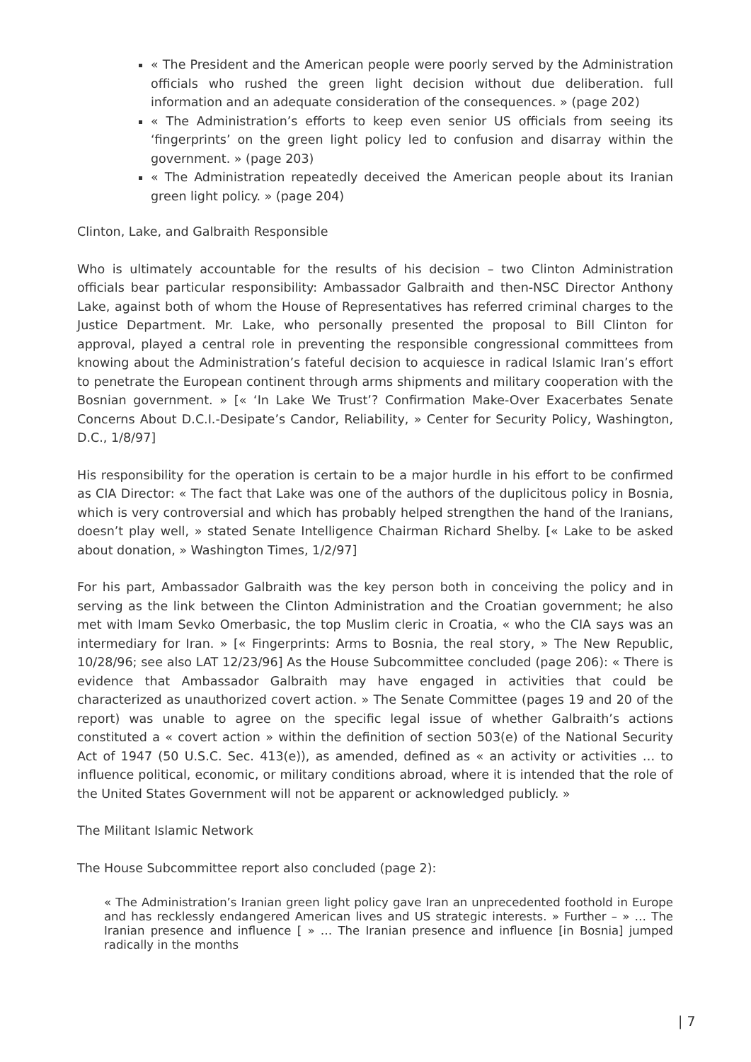« The President and the American people were poorly served by the Administration officials who rushed the green light decision without due deliberation. full information and an adequate consideration of the consequences. » (page 202)
« The Administration’s efforts to keep even senior US officials from seeing its ‘fingerprints’ on the green light policy led to confusion and disarray within the government. » (page 203)
« The Administration repeatedly deceived the American people about its Iranian green light policy. » (page 204)
Clinton, Lake, and Galbraith Responsible
Who is ultimately accountable for the results of his decision – two Clinton Administration officials bear particular responsibility: Ambassador Galbraith and then-NSC Director Anthony Lake, against both of whom the House of Representatives has referred criminal charges to the Justice Department. Mr. Lake, who personally presented the proposal to Bill Clinton for approval, played a central role in preventing the responsible congressional committees from knowing about the Administration’s fateful decision to acquiesce in radical Islamic Iran’s effort to penetrate the European continent through arms shipments and military cooperation with the Bosnian government. » [« ‘In Lake We Trust’? Confirmation Make-Over Exacerbates Senate Concerns About D.C.I.-Desipate’s Candor, Reliability, » Center for Security Policy, Washington, D.C., 1/8/97]
His responsibility for the operation is certain to be a major hurdle in his effort to be confirmed as CIA Director: « The fact that Lake was one of the authors of the duplicitous policy in Bosnia, which is very controversial and which has probably helped strengthen the hand of the Iranians, doesn’t play well, » stated Senate Intelligence Chairman Richard Shelby. [« Lake to be asked about donation, » Washington Times, 1/2/97]
For his part, Ambassador Galbraith was the key person both in conceiving the policy and in serving as the link between the Clinton Administration and the Croatian government; he also met with Imam Sevko Omerbasic, the top Muslim cleric in Croatia, « who the CIA says was an intermediary for Iran. » [« Fingerprints: Arms to Bosnia, the real story, » The New Republic, 10/28/96; see also LAT 12/23/96] As the House Subcommittee concluded (page 206): « There is evidence that Ambassador Galbraith may have engaged in activities that could be characterized as unauthorized covert action. » The Senate Committee (pages 19 and 20 of the report) was unable to agree on the specific legal issue of whether Galbraith’s actions constituted a « covert action » within the definition of section 503(e) of the National Security Act of 1947 (50 U.S.C. Sec. 413(e)), as amended, defined as « an activity or activities … to influence political, economic, or military conditions abroad, where it is intended that the role of the United States Government will not be apparent or acknowledged publicly. »
The Militant Islamic Network
The House Subcommittee report also concluded (page 2):
« The Administration’s Iranian green light policy gave Iran an unprecedented foothold in Europe and has recklessly endangered American lives and US strategic interests. » Further – » … The Iranian presence and influence [ » … The Iranian presence and influence [in Bosnia] jumped radically in the months
| 7